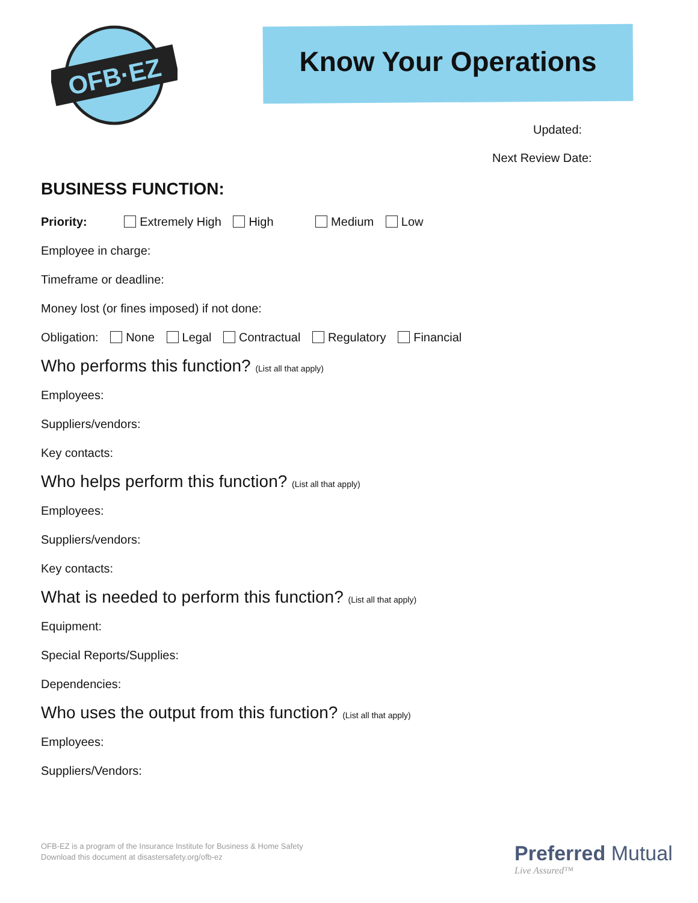OFB·EZ
Know Your Operations
Updated:
Next Review Date:
BUSINESS FUNCTION:
Priority: Extremely High High Medium Low
Employee in charge:
Timeframe or deadline:
Money lost (or fines imposed) if not done:
Obligation: None Legal Contractual Regulatory Financial
Who performs this function? (List all that apply)
Employees:
Suppliers/vendors:
Key contacts:
Who helps perform this function? (List all that apply)
Employees:
Suppliers/vendors:
Key contacts:
What is needed to perform this function? (List all that apply)
Equipment:
Special Reports/Supplies:
Dependencies:
Who uses the output from this function? (List all that apply)
Employees:
Suppliers/Vendors:
OFB-EZ is a program of the Insurance Institute for Business & Home Safety
Download this document at disastersafety.org/ofb-ez
Preferred Mutual
Live Assured™